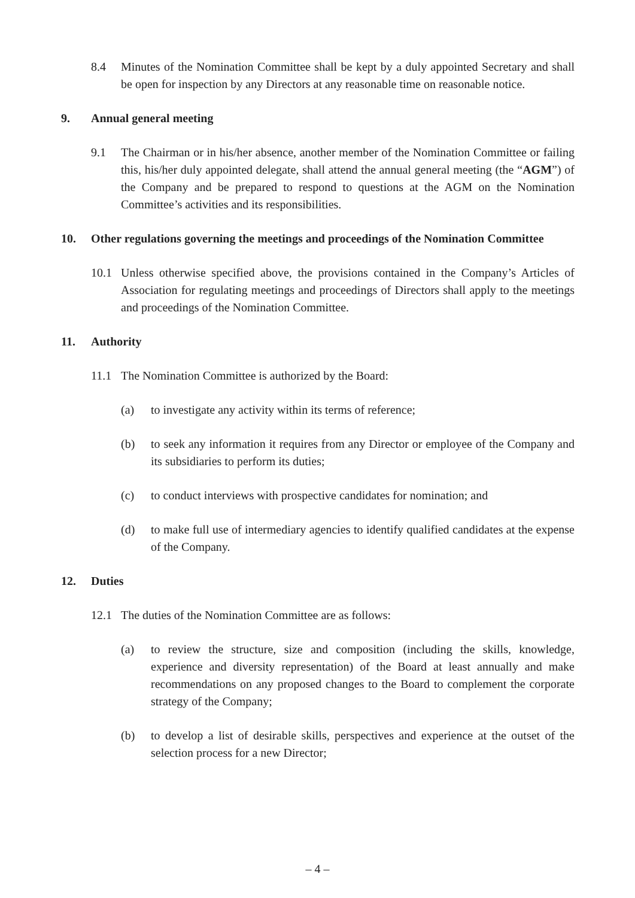8.4 Minutes of the Nomination Committee shall be kept by a duly appointed Secretary and shall be open for inspection by any Directors at any reasonable time on reasonable notice.
9. Annual general meeting
9.1 The Chairman or in his/her absence, another member of the Nomination Committee or failing this, his/her duly appointed delegate, shall attend the annual general meeting (the “AGM”) of the Company and be prepared to respond to questions at the AGM on the Nomination Committee’s activities and its responsibilities.
10. Other regulations governing the meetings and proceedings of the Nomination Committee
10.1 Unless otherwise specified above, the provisions contained in the Company’s Articles of Association for regulating meetings and proceedings of Directors shall apply to the meetings and proceedings of the Nomination Committee.
11. Authority
11.1 The Nomination Committee is authorized by the Board:
(a) to investigate any activity within its terms of reference;
(b) to seek any information it requires from any Director or employee of the Company and its subsidiaries to perform its duties;
(c) to conduct interviews with prospective candidates for nomination; and
(d) to make full use of intermediary agencies to identify qualified candidates at the expense of the Company.
12. Duties
12.1 The duties of the Nomination Committee are as follows:
(a) to review the structure, size and composition (including the skills, knowledge, experience and diversity representation) of the Board at least annually and make recommendations on any proposed changes to the Board to complement the corporate strategy of the Company;
(b) to develop a list of desirable skills, perspectives and experience at the outset of the selection process for a new Director;
– 4 –